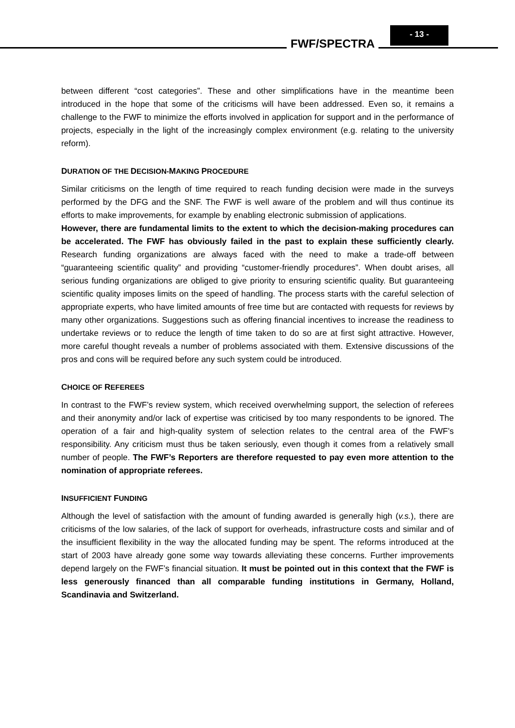FWF/SPECTRA
- 13 -
between different “cost categories”. These and other simplifications have in the meantime been introduced in the hope that some of the criticisms will have been addressed. Even so, it remains a challenge to the FWF to minimize the efforts involved in application for support and in the performance of projects, especially in the light of the increasingly complex environment (e.g. relating to the university reform).
DURATION OF THE DECISION-MAKING PROCEDURE
Similar criticisms on the length of time required to reach funding decision were made in the surveys performed by the DFG and the SNF. The FWF is well aware of the problem and will thus continue its efforts to make improvements, for example by enabling electronic submission of applications.
However, there are fundamental limits to the extent to which the decision-making procedures can be accelerated. The FWF has obviously failed in the past to explain these sufficiently clearly. Research funding organizations are always faced with the need to make a trade-off between “guaranteeing scientific quality” and providing “customer-friendly procedures”. When doubt arises, all serious funding organizations are obliged to give priority to ensuring scientific quality. But guaranteeing scientific quality imposes limits on the speed of handling. The process starts with the careful selection of appropriate experts, who have limited amounts of free time but are contacted with requests for reviews by many other organizations. Suggestions such as offering financial incentives to increase the readiness to undertake reviews or to reduce the length of time taken to do so are at first sight attractive. However, more careful thought reveals a number of problems associated with them. Extensive discussions of the pros and cons will be required before any such system could be introduced.
CHOICE OF REFEREES
In contrast to the FWF’s review system, which received overwhelming support, the selection of referees and their anonymity and/or lack of expertise was criticised by too many respondents to be ignored. The operation of a fair and high-quality system of selection relates to the central area of the FWF’s responsibility. Any criticism must thus be taken seriously, even though it comes from a relatively small number of people. The FWF’s Reporters are therefore requested to pay even more attention to the nomination of appropriate referees.
INSUFFICIENT FUNDING
Although the level of satisfaction with the amount of funding awarded is generally high (v.s.), there are criticisms of the low salaries, of the lack of support for overheads, infrastructure costs and similar and of the insufficient flexibility in the way the allocated funding may be spent. The reforms introduced at the start of 2003 have already gone some way towards alleviating these concerns. Further improvements depend largely on the FWF’s financial situation. It must be pointed out in this context that the FWF is less generously financed than all comparable funding institutions in Germany, Holland, Scandinavia and Switzerland.